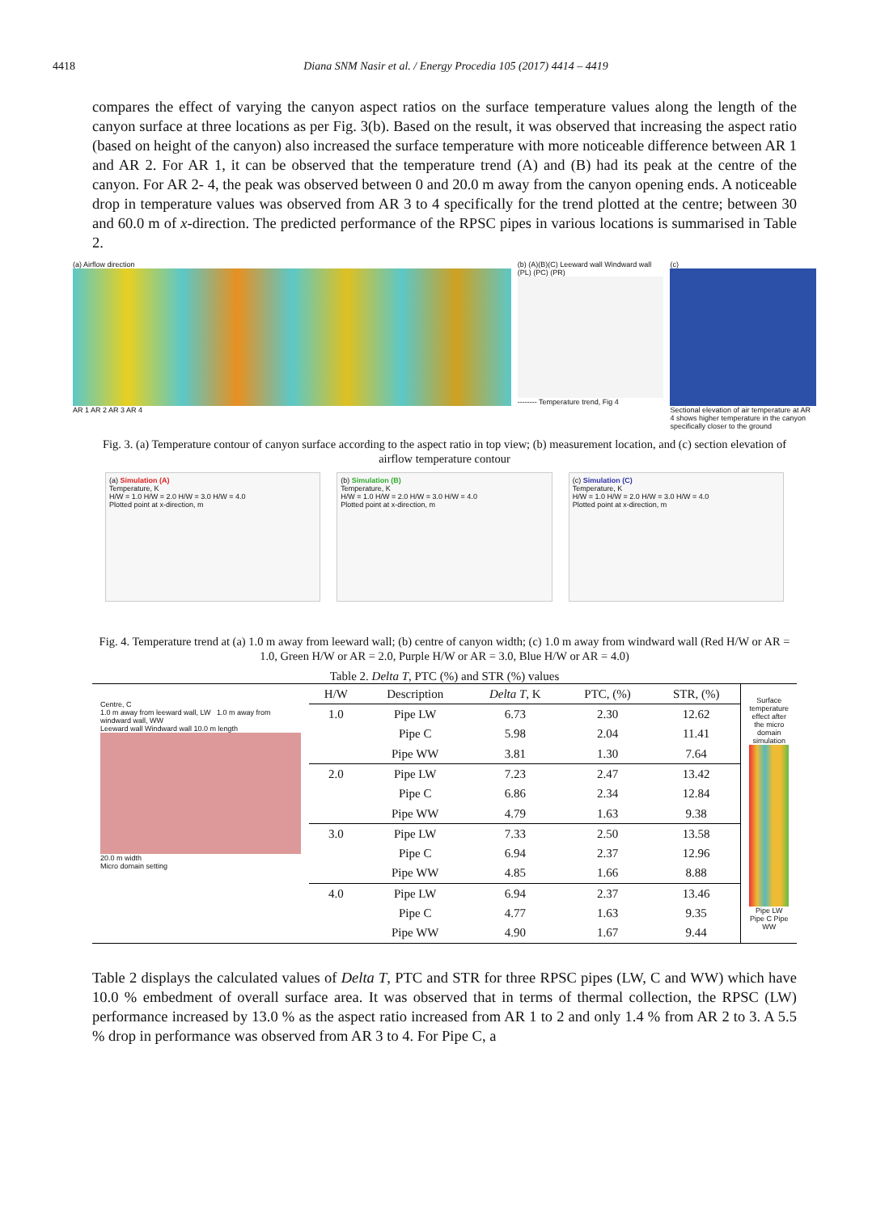4418 Diana SNM Nasir et al. / Energy Procedia 105 (2017) 4414 – 4419
compares the effect of varying the canyon aspect ratios on the surface temperature values along the length of the canyon surface at three locations as per Fig. 3(b). Based on the result, it was observed that increasing the aspect ratio (based on height of the canyon) also increased the surface temperature with more noticeable difference between AR 1 and AR 2. For AR 1, it can be observed that the temperature trend (A) and (B) had its peak at the centre of the canyon. For AR 2- 4, the peak was observed between 0 and 20.0 m away from the canyon opening ends. A noticeable drop in temperature values was observed from AR 3 to 4 specifically for the trend plotted at the centre; between 30 and 60.0 m of x-direction. The predicted performance of the RPSC pipes in various locations is summarised in Table 2.
(a) Airflow direction
AR 1 AR 2 AR 3 AR 4
(b) (A)(B)(C) Leeward wall Windward wall (PL) (PC) (PR)
-------- Temperature trend, Fig 4
(c)
Sectional elevation of air temperature at AR 4 shows higher temperature in the canyon specifically closer to the ground
Fig. 3. (a) Temperature contour of canyon surface according to the aspect ratio in top view; (b) measurement location, and (c) section elevation of airflow temperature contour
(a) Simulation (A)
Temperature, K
H/W = 1.0 H/W = 2.0 H/W = 3.0 H/W = 4.0
Plotted point at x-direction, m
(b) Simulation (B)
Temperature, K
H/W = 1.0 H/W = 2.0 H/W = 3.0 H/W = 4.0
Plotted point at x-direction, m
(c) Simulation (C)
Temperature, K
H/W = 1.0 H/W = 2.0 H/W = 3.0 H/W = 4.0
Plotted point at x-direction, m
Fig. 4. Temperature trend at (a) 1.0 m away from leeward wall; (b) centre of canyon width; (c) 1.0 m away from windward wall (Red H/W or AR = 1.0, Green H/W or AR = 2.0, Purple H/W or AR = 3.0, Blue H/W or AR = 4.0)
Table 2. Delta T, PTC (%) and STR (%) values
Centre, C
1.0 m away from leeward wall, LW 1.0 m away from windward wall, WW
Leeward wall Windward wall 10.0 m length
20.0 m width
Micro domain setting
| H/W | Description | Delta T , K | PTC, (%) | STR, (%) |
| --- | --- | --- | --- | --- |
| 1.0 | Pipe LW | 6.73 | 2.30 | 12.62 |
| | Pipe C | 5.98 | 2.04 | 11.41 |
| | Pipe WW | 3.81 | 1.30 | 7.64 |
| 2.0 | Pipe LW | 7.23 | 2.47 | 13.42 |
| | Pipe C | 6.86 | 2.34 | 12.84 |
| | Pipe WW | 4.79 | 1.63 | 9.38 |
| 3.0 | Pipe LW | 7.33 | 2.50 | 13.58 |
| | Pipe C | 6.94 | 2.37 | 12.96 |
| | Pipe WW | 4.85 | 1.66 | 8.88 |
| 4.0 | Pipe LW | 6.94 | 2.37 | 13.46 |
| | Pipe C | 4.77 | 1.63 | 9.35 |
| | Pipe WW | 4.90 | 1.67 | 9.44 |
Surface temperature effect after the micro domain simulation
Pipe LW Pipe C Pipe WW
Table 2 displays the calculated values of Delta T, PTC and STR for three RPSC pipes (LW, C and WW) which have 10.0 % embedment of overall surface area. It was observed that in terms of thermal collection, the RPSC (LW) performance increased by 13.0 % as the aspect ratio increased from AR 1 to 2 and only 1.4 % from AR 2 to 3. A 5.5 % drop in performance was observed from AR 3 to 4. For Pipe C, a